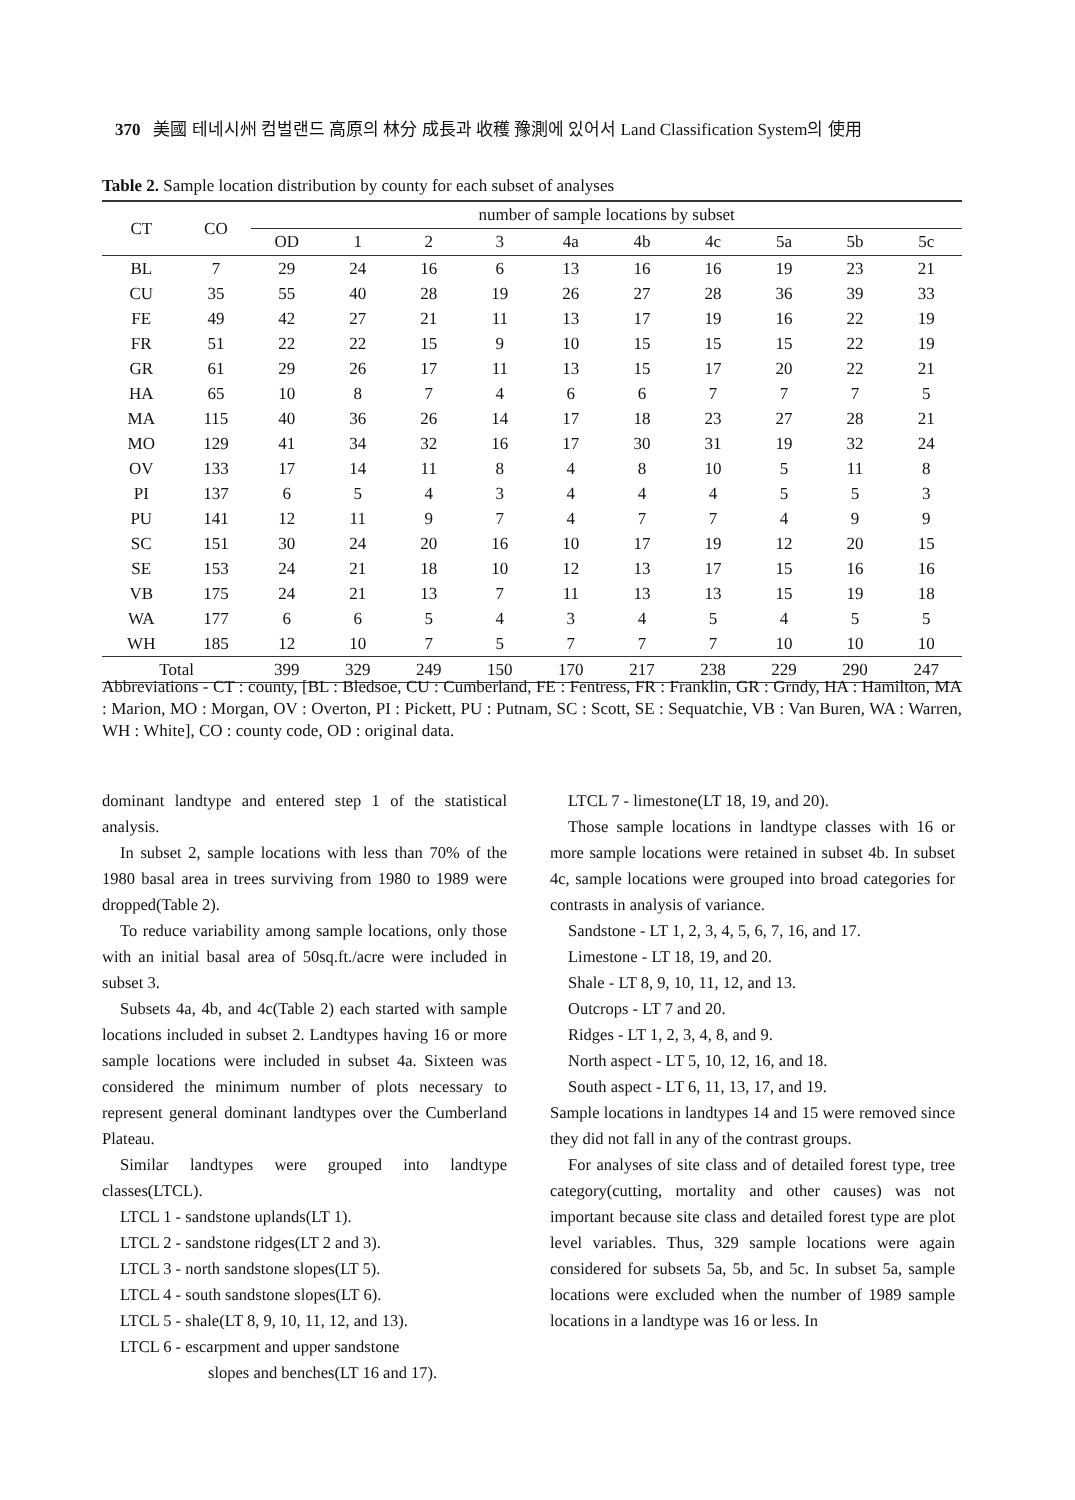370 美國 테네시州 컴벌랜드 高原의 林分 成長과 收穫 豫測에 있어서 Land Classification System의 使用
Table 2. Sample location distribution by county for each subset of analyses
| CT | CO | number of sample locations by subset | | | | | | | | | |
| --- | --- | --- | --- | --- | --- | --- | --- | --- | --- | --- | --- |
| | | OD | 1 | 2 | 3 | 4a | 4b | 4c | 5a | 5b | 5c |
| BL | 7 | 29 | 24 | 16 | 6 | 13 | 16 | 16 | 19 | 23 | 21 |
| CU | 35 | 55 | 40 | 28 | 19 | 26 | 27 | 28 | 36 | 39 | 33 |
| FE | 49 | 42 | 27 | 21 | 11 | 13 | 17 | 19 | 16 | 22 | 19 |
| FR | 51 | 22 | 22 | 15 | 9 | 10 | 15 | 15 | 15 | 22 | 19 |
| GR | 61 | 29 | 26 | 17 | 11 | 13 | 15 | 17 | 20 | 22 | 21 |
| HA | 65 | 10 | 8 | 7 | 4 | 6 | 6 | 7 | 7 | 7 | 5 |
| MA | 115 | 40 | 36 | 26 | 14 | 17 | 18 | 23 | 27 | 28 | 21 |
| MO | 129 | 41 | 34 | 32 | 16 | 17 | 30 | 31 | 19 | 32 | 24 |
| OV | 133 | 17 | 14 | 11 | 8 | 4 | 8 | 10 | 5 | 11 | 8 |
| PI | 137 | 6 | 5 | 4 | 3 | 4 | 4 | 4 | 5 | 5 | 3 |
| PU | 141 | 12 | 11 | 9 | 7 | 4 | 7 | 7 | 4 | 9 | 9 |
| SC | 151 | 30 | 24 | 20 | 16 | 10 | 17 | 19 | 12 | 20 | 15 |
| SE | 153 | 24 | 21 | 18 | 10 | 12 | 13 | 17 | 15 | 16 | 16 |
| VB | 175 | 24 | 21 | 13 | 7 | 11 | 13 | 13 | 15 | 19 | 18 |
| WA | 177 | 6 | 6 | 5 | 4 | 3 | 4 | 5 | 4 | 5 | 5 |
| WH | 185 | 12 | 10 | 7 | 5 | 7 | 7 | 7 | 10 | 10 | 10 |
| Total | | 399 | 329 | 249 | 150 | 170 | 217 | 238 | 229 | 290 | 247 |
Abbreviations - CT : county, [BL : Bledsoe, CU : Cumberland, FE : Fentress, FR : Franklin, GR : Grndy, HA : Hamilton, MA : Marion, MO : Morgan, OV : Overton, PI : Pickett, PU : Putnam, SC : Scott, SE : Sequatchie, VB : Van Buren, WA : Warren, WH : White], CO : county code, OD : original data.
dominant landtype and entered step 1 of the statistical analysis.
In subset 2, sample locations with less than 70% of the 1980 basal area in trees surviving from 1980 to 1989 were dropped(Table 2).
To reduce variability among sample locations, only those with an initial basal area of 50sq.ft./acre were included in subset 3.
Subsets 4a, 4b, and 4c(Table 2) each started with sample locations included in subset 2. Landtypes having 16 or more sample locations were included in subset 4a. Sixteen was considered the minimum number of plots necessary to represent general dominant landtypes over the Cumberland Plateau.
Similar landtypes were grouped into landtype classes(LTCL).
LTCL 1 - sandstone uplands(LT 1).
LTCL 2 - sandstone ridges(LT 2 and 3).
LTCL 3 - north sandstone slopes(LT 5).
LTCL 4 - south sandstone slopes(LT 6).
LTCL 5 - shale(LT 8, 9, 10, 11, 12, and 13).
LTCL 6 - escarpment and upper sandstone
slopes and benches(LT 16 and 17).
LTCL 7 - limestone(LT 18, 19, and 20).
Those sample locations in landtype classes with 16 or more sample locations were retained in subset 4b. In subset 4c, sample locations were grouped into broad categories for contrasts in analysis of variance.
Sandstone - LT 1, 2, 3, 4, 5, 6, 7, 16, and 17.
Limestone - LT 18, 19, and 20.
Shale - LT 8, 9, 10, 11, 12, and 13.
Outcrops - LT 7 and 20.
Ridges - LT 1, 2, 3, 4, 8, and 9.
North aspect - LT 5, 10, 12, 16, and 18.
South aspect - LT 6, 11, 13, 17, and 19.
Sample locations in landtypes 14 and 15 were removed since they did not fall in any of the contrast groups.
For analyses of site class and of detailed forest type, tree category(cutting, mortality and other causes) was not important because site class and detailed forest type are plot level variables. Thus, 329 sample locations were again considered for subsets 5a, 5b, and 5c. In subset 5a, sample locations were excluded when the number of 1989 sample locations in a landtype was 16 or less. In